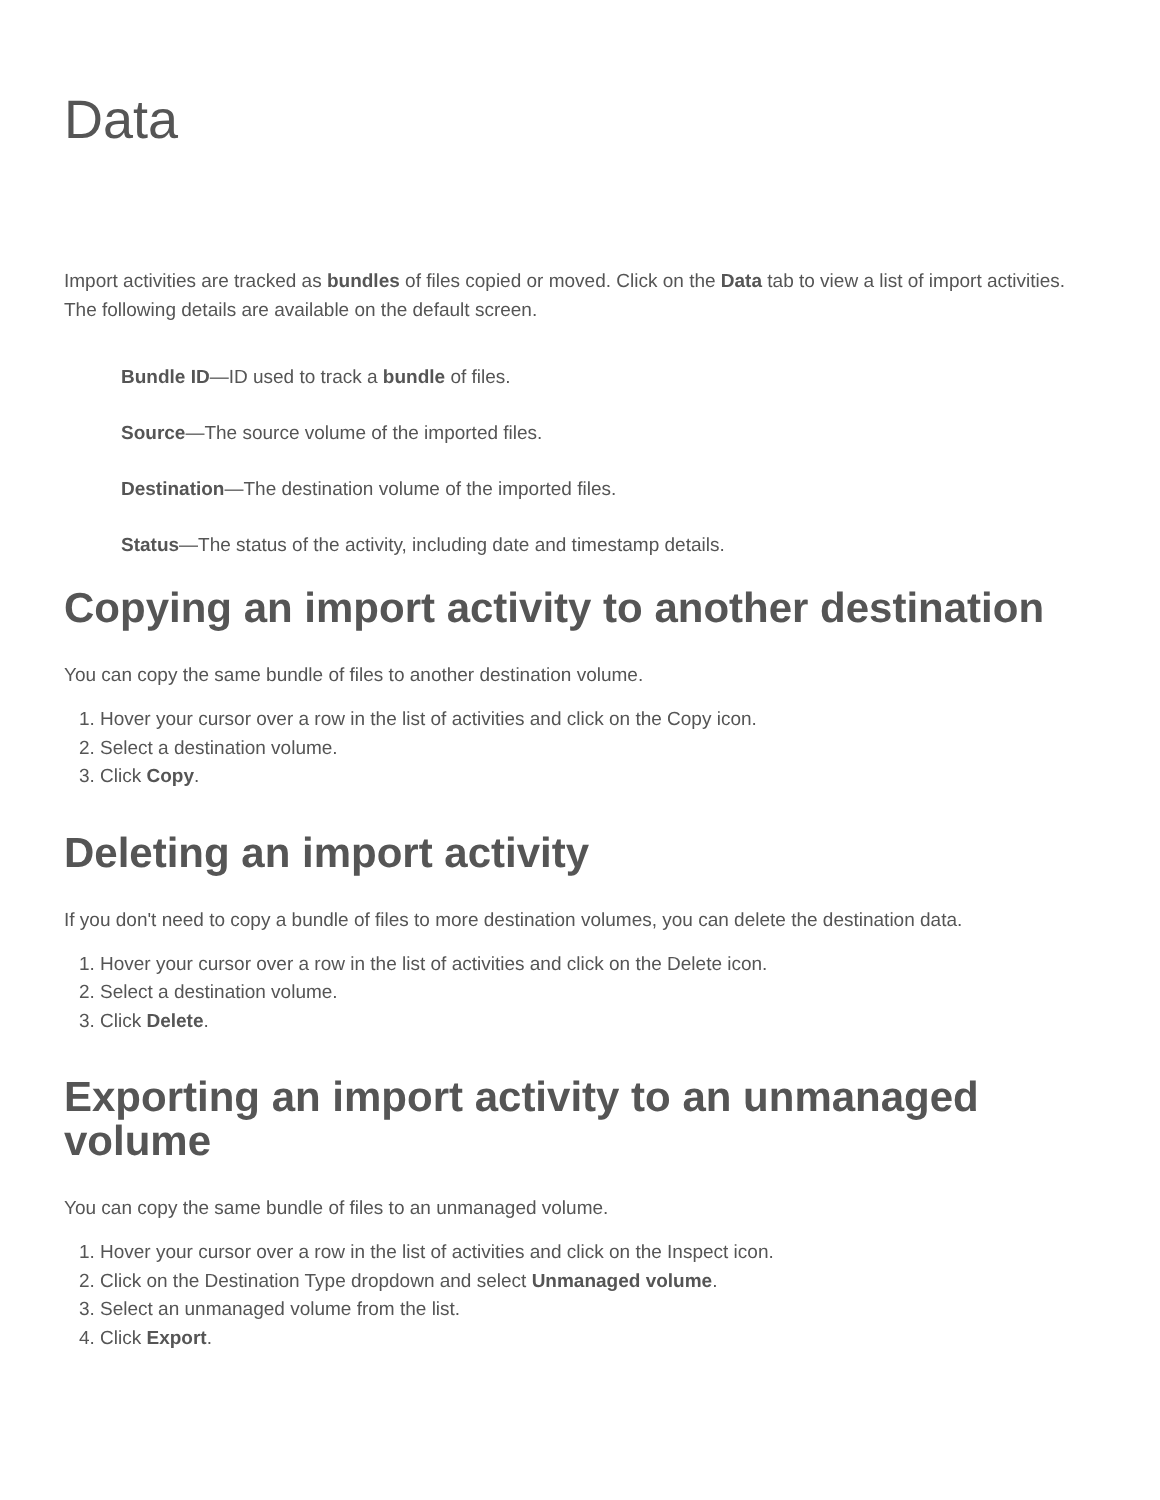Data
Import activities are tracked as bundles of files copied or moved. Click on the Data tab to view a list of import activities. The following details are available on the default screen.
Bundle ID—ID used to track a bundle of files.
Source—The source volume of the imported files.
Destination—The destination volume of the imported files.
Status—The status of the activity, including date and timestamp details.
Copying an import activity to another destination
You can copy the same bundle of files to another destination volume.
1. Hover your cursor over a row in the list of activities and click on the Copy icon.
2. Select a destination volume.
3. Click Copy.
Deleting an import activity
If you don't need to copy a bundle of files to more destination volumes, you can delete the destination data.
1. Hover your cursor over a row in the list of activities and click on the Delete icon.
2. Select a destination volume.
3. Click Delete.
Exporting an import activity to an unmanaged volume
You can copy the same bundle of files to an unmanaged volume.
1. Hover your cursor over a row in the list of activities and click on the Inspect icon.
2. Click on the Destination Type dropdown and select Unmanaged volume.
3. Select an unmanaged volume from the list.
4. Click Export.